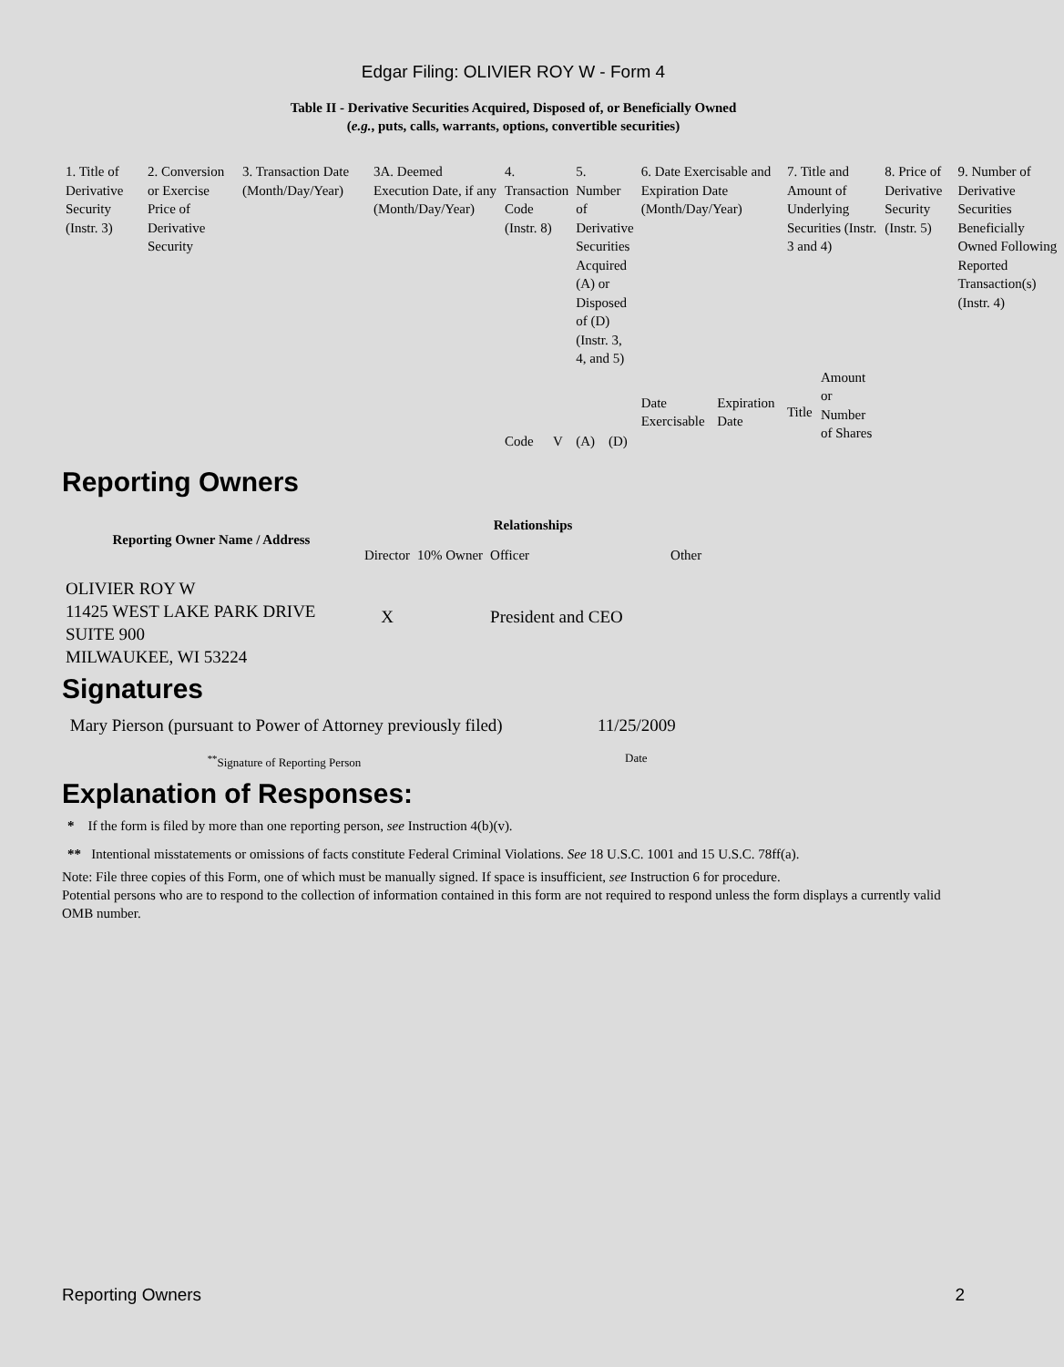Edgar Filing: OLIVIER ROY W - Form 4
Table II - Derivative Securities Acquired, Disposed of, or Beneficially Owned
(e.g., puts, calls, warrants, options, convertible securities)
| 1. Title of Derivative Security (Instr. 3) | 2. Conversion or Exercise Price of Derivative Security | 3. Transaction Date (Month/Day/Year) | 3A. Deemed Execution Date, if any (Month/Day/Year) | 4. Transaction Code (Instr. 8) | | 5. Number of Derivative Securities Acquired (A) or Disposed of (D) (Instr. 3, 4, and 5) | | 6. Date Exercisable and Expiration Date (Month/Day/Year) | | 7. Title and Amount of Underlying Securities (Instr. 3 and 4) | | 8. Price of Derivative Security (Instr. 5) | 9. Number of Derivative Securities Beneficially Owned Following Reported Transaction(s) (Instr. 4) |
| --- | --- | --- | --- | --- | --- | --- | --- | --- | --- | --- | --- | --- | --- |
| | | | | Code | V | (A) | (D) | Date Exercisable | Expiration Date | Title | Amount or Number of Shares | | |
Reporting Owners
| Reporting Owner Name / Address | Relationships | | | |
| --- | --- | --- | --- | --- |
| | Director | 10% Owner | Officer | Other |
| OLIVIER ROY W 11425 WEST LAKE PARK DRIVE SUITE 900 MILWAUKEE, WI 53224 | X | | President and CEO | |
Signatures
| Mary Pierson (pursuant to Power of Attorney previously filed) | 11/25/2009 |
| <sup>**</sup> Signature of Reporting Person | Date |
Explanation of Responses:
* If the form is filed by more than one reporting person, see Instruction 4(b)(v).
** Intentional misstatements or omissions of facts constitute Federal Criminal Violations. See 18 U.S.C. 1001 and 15 U.S.C. 78ff(a).
Note: File three copies of this Form, one of which must be manually signed. If space is insufficient, see Instruction 6 for procedure.
Potential persons who are to respond to the collection of information contained in this form are not required to respond unless the form displays a currently valid OMB number.
Reporting Owners 2